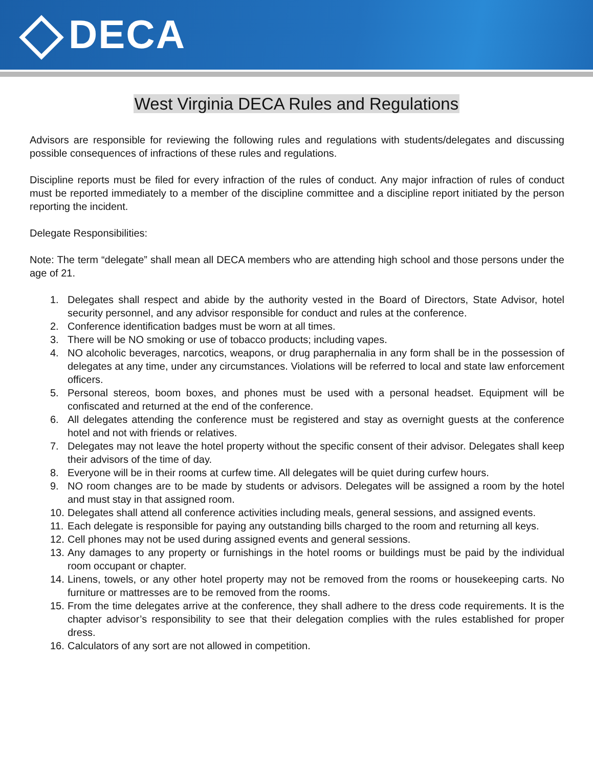DECA
West Virginia DECA Rules and Regulations
Advisors are responsible for reviewing the following rules and regulations with students/delegates and discussing possible consequences of infractions of these rules and regulations.
Discipline reports must be filed for every infraction of the rules of conduct. Any major infraction of rules of conduct must be reported immediately to a member of the discipline committee and a discipline report initiated by the person reporting the incident.
Delegate Responsibilities:
Note: The term “delegate” shall mean all DECA members who are attending high school and those persons under the age of 21.
1. Delegates shall respect and abide by the authority vested in the Board of Directors, State Advisor, hotel security personnel, and any advisor responsible for conduct and rules at the conference.
2. Conference identification badges must be worn at all times.
3. There will be NO smoking or use of tobacco products; including vapes.
4. NO alcoholic beverages, narcotics, weapons, or drug paraphernalia in any form shall be in the possession of delegates at any time, under any circumstances. Violations will be referred to local and state law enforcement officers.
5. Personal stereos, boom boxes, and phones must be used with a personal headset. Equipment will be confiscated and returned at the end of the conference.
6. All delegates attending the conference must be registered and stay as overnight guests at the conference hotel and not with friends or relatives.
7. Delegates may not leave the hotel property without the specific consent of their advisor. Delegates shall keep their advisors of the time of day.
8. Everyone will be in their rooms at curfew time. All delegates will be quiet during curfew hours.
9. NO room changes are to be made by students or advisors. Delegates will be assigned a room by the hotel and must stay in that assigned room.
10.
Delegates shall attend all conference activities including meals, general sessions, and assigned events.
11.
Each delegate is responsible for paying any outstanding bills charged to the room and returning all keys.
12.
Cell phones may not be used during assigned events and general sessions.
13.
Any damages to any property or furnishings in the hotel rooms or buildings must be paid by the individual room occupant or chapter.
14.
Linens, towels, or any other hotel property may not be removed from the rooms or housekeeping carts. No furniture or mattresses are to be removed from the rooms.
15.
From the time delegates arrive at the conference, they shall adhere to the dress code requirements. It is the chapter advisor’s responsibility to see that their delegation complies with the rules established for proper dress.
16.
Calculators of any sort are not allowed in competition.